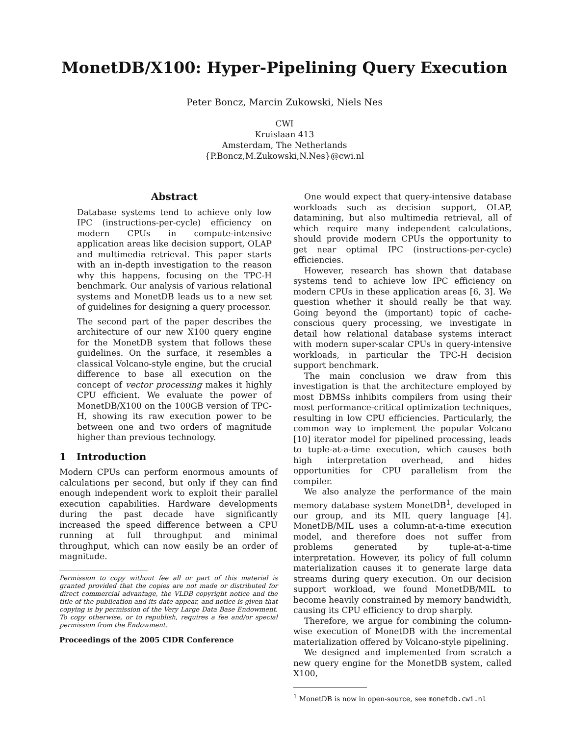MonetDB/X100: Hyper-Pipelining Query Execution
Peter Boncz, Marcin Zukowski, Niels Nes
CWI
Kruislaan 413
Amsterdam, The Netherlands
{P.Boncz,M.Zukowski,N.Nes}@cwi.nl
Abstract
Database systems tend to achieve only low IPC (instructions-per-cycle) efficiency on modern CPUs in compute-intensive application areas like decision support, OLAP and multimedia retrieval. This paper starts with an in-depth investigation to the reason why this happens, focusing on the TPC-H benchmark. Our analysis of various relational systems and MonetDB leads us to a new set of guidelines for designing a query processor.
The second part of the paper describes the architecture of our new X100 query engine for the MonetDB system that follows these guidelines. On the surface, it resembles a classical Volcano-style engine, but the crucial difference to base all execution on the concept of vector processing makes it highly CPU efficient. We evaluate the power of MonetDB/X100 on the 100GB version of TPC-H, showing its raw execution power to be between one and two orders of magnitude higher than previous technology.
1 Introduction
Modern CPUs can perform enormous amounts of calculations per second, but only if they can find enough independent work to exploit their parallel execution capabilities. Hardware developments during the past decade have significantly increased the speed difference between a CPU running at full throughput and minimal throughput, which can now easily be an order of magnitude.
Permission to copy without fee all or part of this material is granted provided that the copies are not made or distributed for direct commercial advantage, the VLDB copyright notice and the title of the publication and its date appear, and notice is given that copying is by permission of the Very Large Data Base Endowment. To copy otherwise, or to republish, requires a fee and/or special permission from the Endowment.
Proceedings of the 2005 CIDR Conference
One would expect that query-intensive database workloads such as decision support, OLAP, datamining, but also multimedia retrieval, all of which require many independent calculations, should provide modern CPUs the opportunity to get near optimal IPC (instructions-per-cycle) efficiencies.
However, research has shown that database systems tend to achieve low IPC efficiency on modern CPUs in these application areas [6, 3]. We question whether it should really be that way. Going beyond the (important) topic of cache-conscious query processing, we investigate in detail how relational database systems interact with modern super-scalar CPUs in query-intensive workloads, in particular the TPC-H decision support benchmark.
The main conclusion we draw from this investigation is that the architecture employed by most DBMSs inhibits compilers from using their most performance-critical optimization techniques, resulting in low CPU efficiencies. Particularly, the common way to implement the popular Volcano [10] iterator model for pipelined processing, leads to tuple-at-a-time execution, which causes both high interpretation overhead, and hides opportunities for CPU parallelism from the compiler.
We also analyze the performance of the main memory database system MonetDB<sup>1</sup>, developed in our group, and its MIL query language [4]. MonetDB/MIL uses a column-at-a-time execution model, and therefore does not suffer from problems generated by tuple-at-a-time interpretation. However, its policy of full column materialization causes it to generate large data streams during query execution. On our decision support workload, we found MonetDB/MIL to become heavily constrained by memory bandwidth, causing its CPU efficiency to drop sharply.
Therefore, we argue for combining the column-wise execution of MonetDB with the incremental materialization offered by Volcano-style pipelining.
We designed and implemented from scratch a new query engine for the MonetDB system, called X100,
<sup>1</sup> MonetDB is now in open-source, see monetdb.cwi.nl